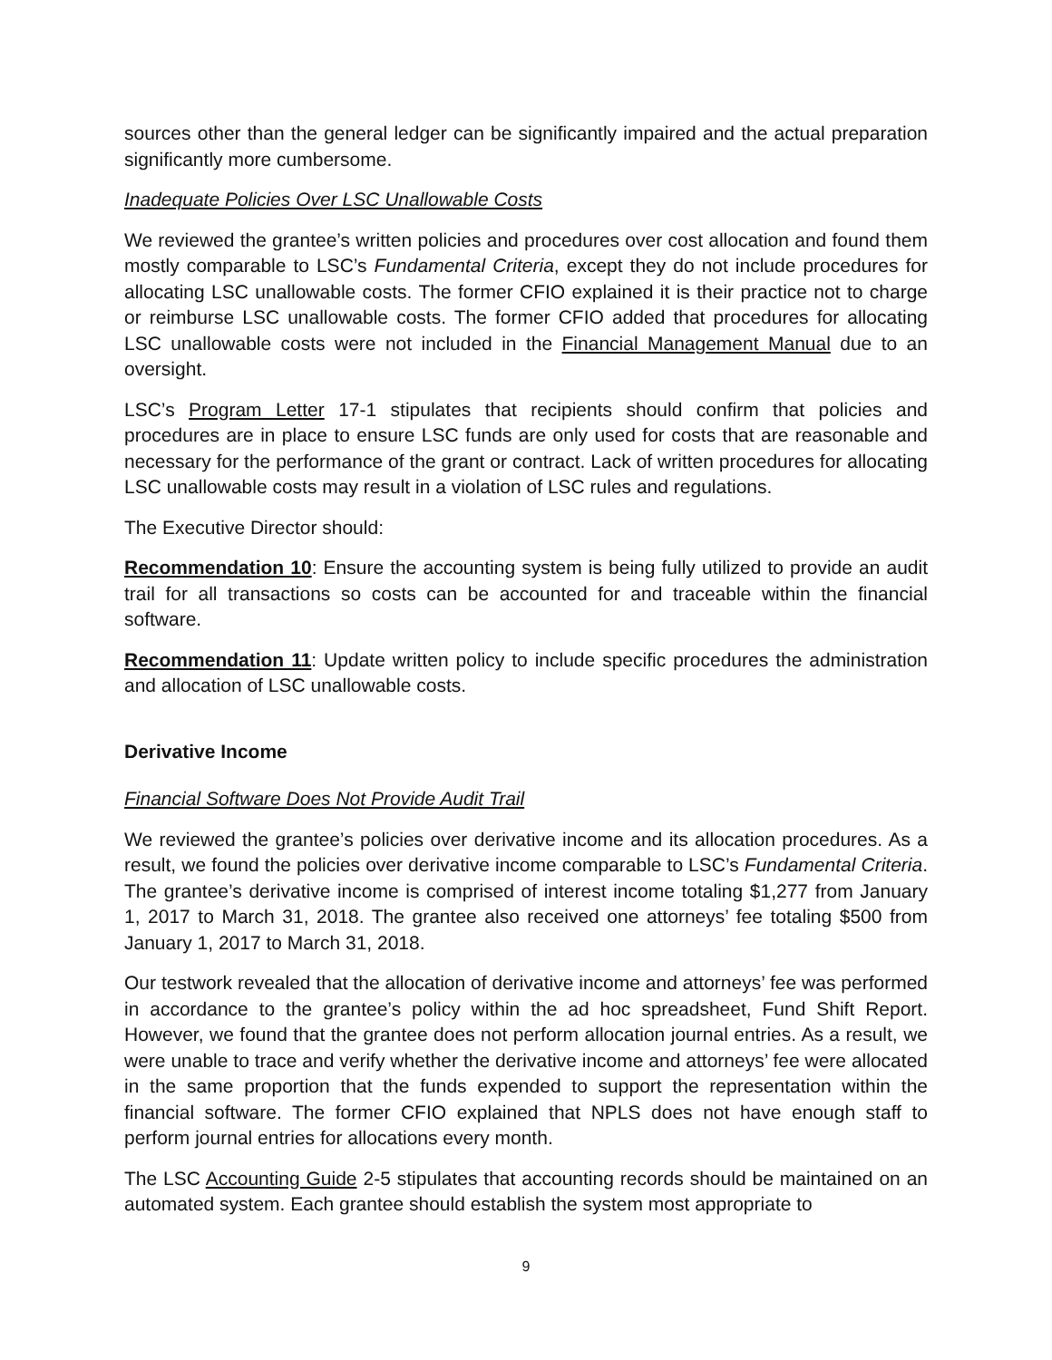sources other than the general ledger can be significantly impaired and the actual preparation significantly more cumbersome.
Inadequate Policies Over LSC Unallowable Costs
We reviewed the grantee’s written policies and procedures over cost allocation and found them mostly comparable to LSC’s Fundamental Criteria, except they do not include procedures for allocating LSC unallowable costs. The former CFIO explained it is their practice not to charge or reimburse LSC unallowable costs. The former CFIO added that procedures for allocating LSC unallowable costs were not included in the Financial Management Manual due to an oversight.
LSC’s Program Letter 17-1 stipulates that recipients should confirm that policies and procedures are in place to ensure LSC funds are only used for costs that are reasonable and necessary for the performance of the grant or contract. Lack of written procedures for allocating LSC unallowable costs may result in a violation of LSC rules and regulations.
The Executive Director should:
Recommendation 10: Ensure the accounting system is being fully utilized to provide an audit trail for all transactions so costs can be accounted for and traceable within the financial software.
Recommendation 11: Update written policy to include specific procedures the administration and allocation of LSC unallowable costs.
Derivative Income
Financial Software Does Not Provide Audit Trail
We reviewed the grantee’s policies over derivative income and its allocation procedures. As a result, we found the policies over derivative income comparable to LSC’s Fundamental Criteria. The grantee’s derivative income is comprised of interest income totaling $1,277 from January 1, 2017 to March 31, 2018. The grantee also received one attorneys’ fee totaling $500 from January 1, 2017 to March 31, 2018.
Our testwork revealed that the allocation of derivative income and attorneys’ fee was performed in accordance to the grantee’s policy within the ad hoc spreadsheet, Fund Shift Report. However, we found that the grantee does not perform allocation journal entries. As a result, we were unable to trace and verify whether the derivative income and attorneys’ fee were allocated in the same proportion that the funds expended to support the representation within the financial software. The former CFIO explained that NPLS does not have enough staff to perform journal entries for allocations every month.
The LSC Accounting Guide 2-5 stipulates that accounting records should be maintained on an automated system. Each grantee should establish the system most appropriate to
9